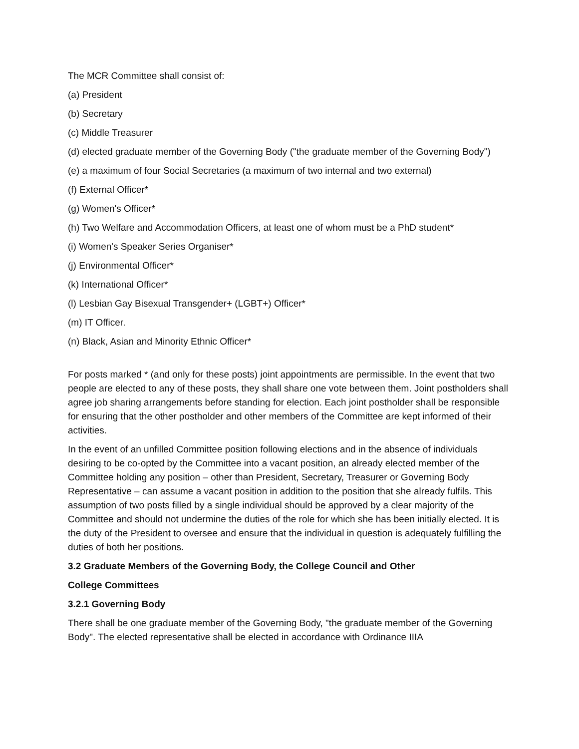The MCR Committee shall consist of:
(a) President
(b) Secretary
(c) Middle Treasurer
(d) elected graduate member of the Governing Body ("the graduate member of the Governing Body")
(e) a maximum of four Social Secretaries (a maximum of two internal and two external)
(f) External Officer*
(g) Women's Officer*
(h) Two Welfare and Accommodation Officers, at least one of whom must be a PhD student*
(i) Women's Speaker Series Organiser*
(j) Environmental Officer*
(k) International Officer*
(l) Lesbian Gay Bisexual Transgender+ (LGBT+) Officer*
(m) IT Officer.
(n) Black, Asian and Minority Ethnic Officer*
For posts marked * (and only for these posts) joint appointments are permissible. In the event that two people are elected to any of these posts, they shall share one vote between them. Joint postholders shall agree job sharing arrangements before standing for election. Each joint postholder shall be responsible for ensuring that the other postholder and other members of the Committee are kept informed of their activities.
In the event of an unfilled Committee position following elections and in the absence of individuals desiring to be co-opted by the Committee into a vacant position, an already elected member of the Committee holding any position – other than President, Secretary, Treasurer or Governing Body Representative – can assume a vacant position in addition to the position that she already fulfils. This assumption of two posts filled by a single individual should be approved by a clear majority of the Committee and should not undermine the duties of the role for which she has been initially elected. It is the duty of the President to oversee and ensure that the individual in question is adequately fulfilling the duties of both her positions.
3.2 Graduate Members of the Governing Body, the College Council and Other
College Committees
3.2.1 Governing Body
There shall be one graduate member of the Governing Body, "the graduate member of the Governing Body". The elected representative shall be elected in accordance with Ordinance IIIA